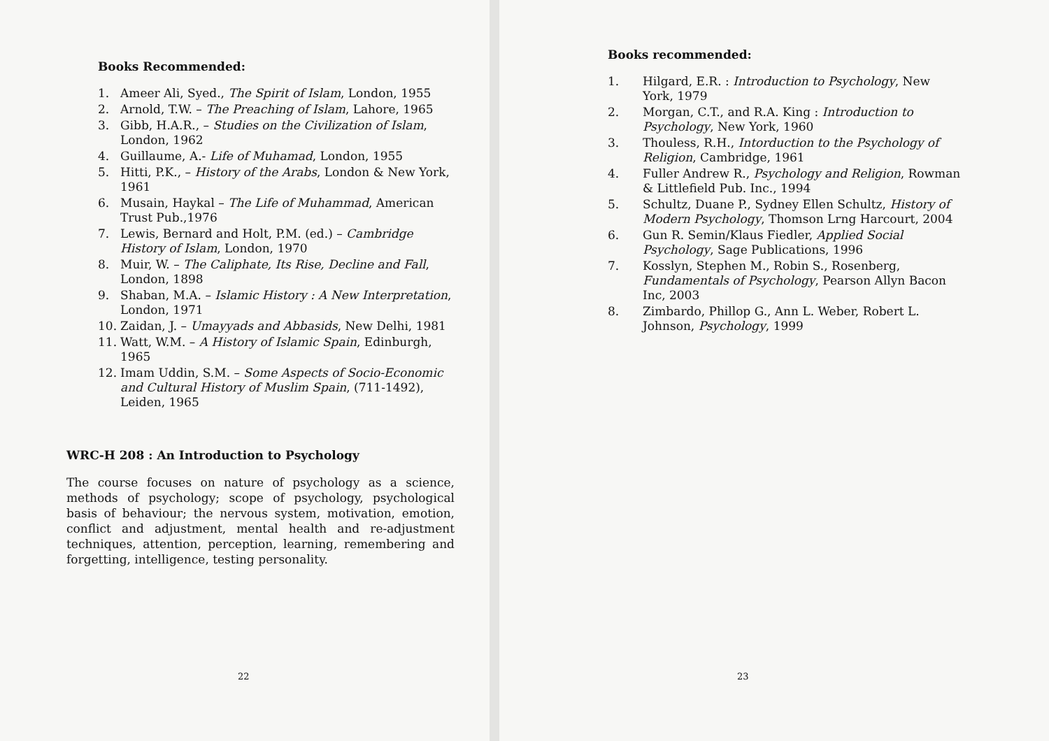Books Recommended:
1. Ameer Ali, Syed., The Spirit of Islam, London, 1955
2. Arnold, T.W. – The Preaching of Islam, Lahore, 1965
3. Gibb, H.A.R., – Studies on the Civilization of Islam, London, 1962
4. Guillaume, A.- Life of Muhamad, London, 1955
5. Hitti, P.K., – History of the Arabs, London & New York, 1961
6. Musain, Haykal – The Life of Muhammad, American Trust Pub.,1976
7. Lewis, Bernard and Holt, P.M. (ed.) – Cambridge History of Islam, London, 1970
8. Muir, W. – The Caliphate, Its Rise, Decline and Fall, London, 1898
9. Shaban, M.A. – Islamic History : A New Interpretation, London, 1971
10. Zaidan, J. – Umayyads and Abbasids, New Delhi, 1981
11. Watt, W.M. – A History of Islamic Spain, Edinburgh, 1965
12. Imam Uddin, S.M. – Some Aspects of Socio-Economic and Cultural History of Muslim Spain, (711-1492), Leiden, 1965
WRC-H 208 : An Introduction to Psychology
The course focuses on nature of psychology as a science, methods of psychology; scope of psychology, psychological basis of behaviour; the nervous system, motivation, emotion, conflict and adjustment, mental health and re-adjustment techniques, attention, perception, learning, remembering and forgetting, intelligence, testing personality.
22
Books recommended:
1. Hilgard, E.R. : Introduction to Psychology, New York, 1979
2. Morgan, C.T., and R.A. King : Introduction to Psychology, New York, 1960
3. Thouless, R.H., Intorduction to the Psychology of Religion, Cambridge, 1961
4. Fuller Andrew R., Psychology and Religion, Rowman & Littlefield Pub. Inc., 1994
5. Schultz, Duane P., Sydney Ellen Schultz, History of Modern Psychology, Thomson Lrng Harcourt, 2004
6. Gun R. Semin/Klaus Fiedler, Applied Social Psychology, Sage Publications, 1996
7. Kosslyn, Stephen M., Robin S., Rosenberg, Fundamentals of Psychology, Pearson Allyn Bacon Inc, 2003
8. Zimbardo, Phillop G., Ann L. Weber, Robert L. Johnson, Psychology, 1999
23